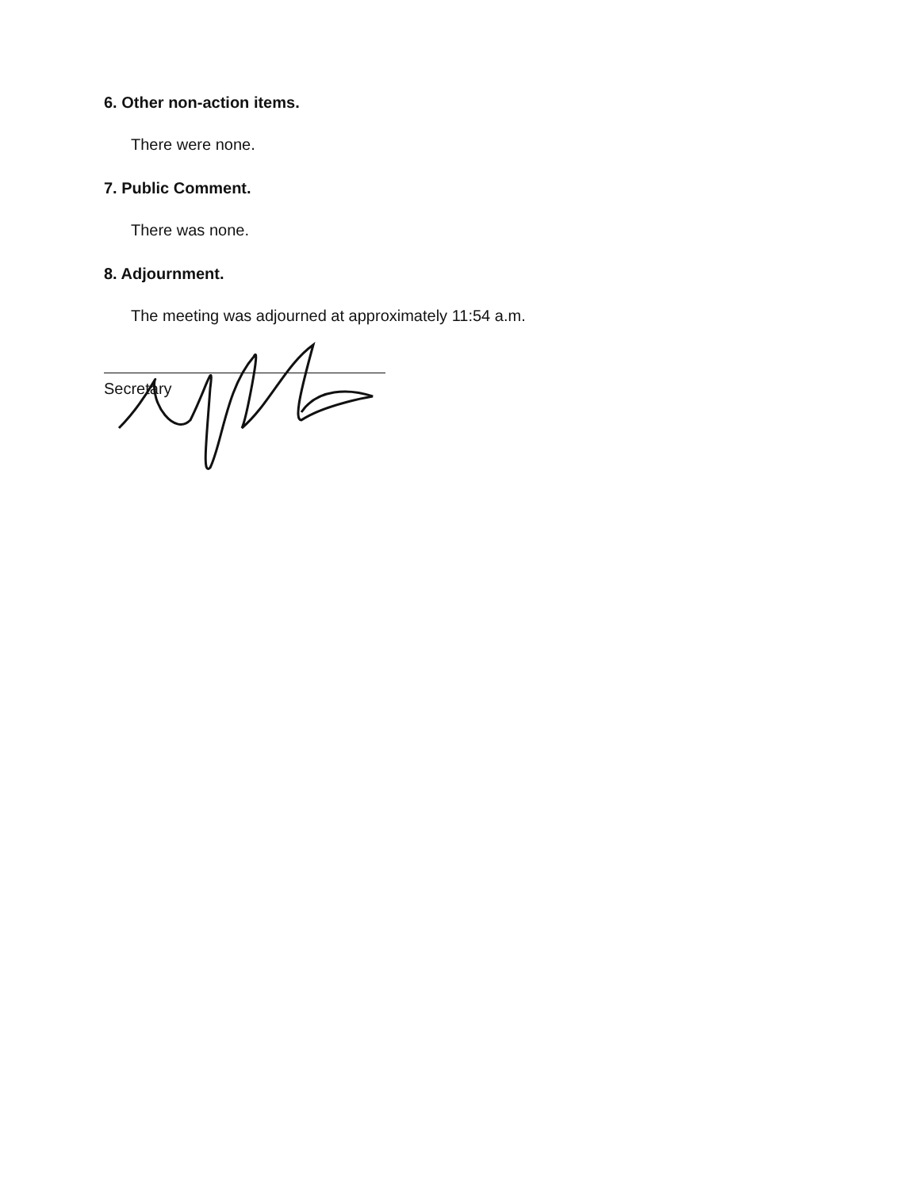6. Other non-action items.
There were none.
7. Public Comment.
There was none.
8. Adjournment.
The meeting was adjourned at approximately 11:54 a.m.
Secretary